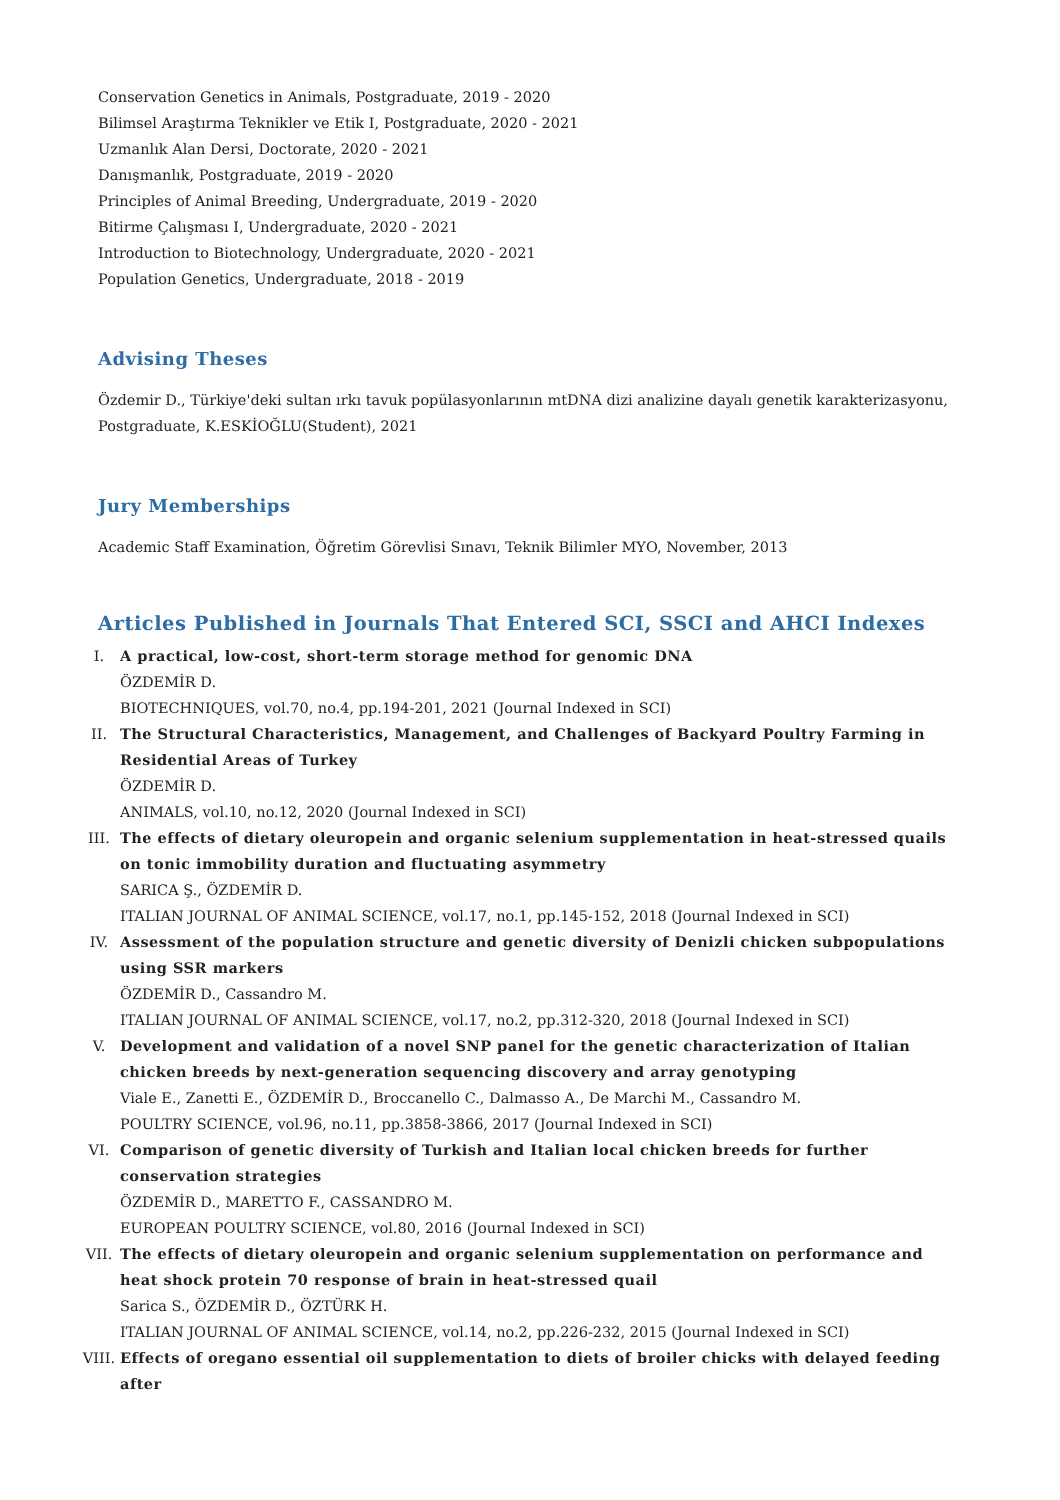Conservation Genetics in Animals, Postgraduate, 2019 - 2020
Bilimsel Araştırma Teknikler ve Etik I, Postgraduate, 2020 - 2021
Uzmanlık Alan Dersi, Doctorate, 2020 - 2021
Danışmanlık, Postgraduate, 2019 - 2020
Principles of Animal Breeding, Undergraduate, 2019 - 2020
Bitirme Çalışması I, Undergraduate, 2020 - 2021
Introduction to Biotechnology, Undergraduate, 2020 - 2021
Population Genetics, Undergraduate, 2018 - 2019
Advising Theses
Özdemir D., Türkiye'deki sultan ırkı tavuk popülasyonlarının mtDNA dizi analizine dayalı genetik karakterizasyonu,
Postgraduate, K.ESKİOĞLU(Student), 2021
Jury Memberships
Academic Staff Examination, Öğretim Görevlisi Sınavı, Teknik Bilimler MYO, November, 2013
Articles Published in Journals That Entered SCI, SSCI and AHCI Indexes
I. A practical, low-cost, short-term storage method for genomic DNA
ÖZDEMİR D.
BIOTECHNIQUES, vol.70, no.4, pp.194-201, 2021 (Journal Indexed in SCI)
II. The Structural Characteristics, Management, and Challenges of Backyard Poultry Farming in Residential Areas of Turkey
ÖZDEMİR D.
ANIMALS, vol.10, no.12, 2020 (Journal Indexed in SCI)
III. The effects of dietary oleuropein and organic selenium supplementation in heat-stressed quails on tonic immobility duration and fluctuating asymmetry
SARICA Ş., ÖZDEMİR D.
ITALIAN JOURNAL OF ANIMAL SCIENCE, vol.17, no.1, pp.145-152, 2018 (Journal Indexed in SCI)
IV. Assessment of the population structure and genetic diversity of Denizli chicken subpopulations using SSR markers
ÖZDEMİR D., Cassandro M.
ITALIAN JOURNAL OF ANIMAL SCIENCE, vol.17, no.2, pp.312-320, 2018 (Journal Indexed in SCI)
V. Development and validation of a novel SNP panel for the genetic characterization of Italian chicken breeds by next-generation sequencing discovery and array genotyping
Viale E., Zanetti E., ÖZDEMİR D., Broccanello C., Dalmasso A., De Marchi M., Cassandro M.
POULTRY SCIENCE, vol.96, no.11, pp.3858-3866, 2017 (Journal Indexed in SCI)
VI. Comparison of genetic diversity of Turkish and Italian local chicken breeds for further conservation strategies
ÖZDEMİR D., MARETTO F., CASSANDRO M.
EUROPEAN POULTRY SCIENCE, vol.80, 2016 (Journal Indexed in SCI)
VII. The effects of dietary oleuropein and organic selenium supplementation on performance and heat shock protein 70 response of brain in heat-stressed quail
Sarica S., ÖZDEMİR D., ÖZTÜRK H.
ITALIAN JOURNAL OF ANIMAL SCIENCE, vol.14, no.2, pp.226-232, 2015 (Journal Indexed in SCI)
VIII.
Effects of oregano essential oil supplementation to diets of broiler chicks with delayed feeding after